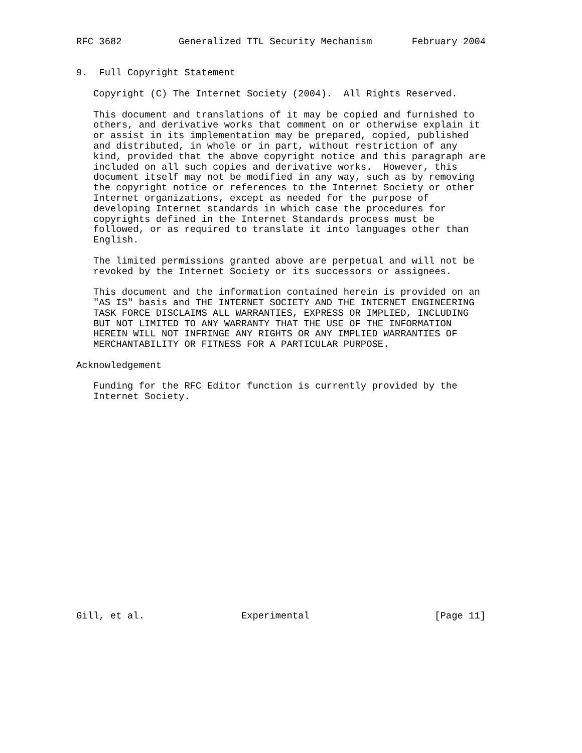RFC 3682          Generalized TTL Security Mechanism       February 2004


9.  Full Copyright Statement

   Copyright (C) The Internet Society (2004).  All Rights Reserved.

   This document and translations of it may be copied and furnished to
   others, and derivative works that comment on or otherwise explain it
   or assist in its implementation may be prepared, copied, published
   and distributed, in whole or in part, without restriction of any
   kind, provided that the above copyright notice and this paragraph are
   included on all such copies and derivative works.  However, this
   document itself may not be modified in any way, such as by removing
   the copyright notice or references to the Internet Society or other
   Internet organizations, except as needed for the purpose of
   developing Internet standards in which case the procedures for
   copyrights defined in the Internet Standards process must be
   followed, or as required to translate it into languages other than
   English.

   The limited permissions granted above are perpetual and will not be
   revoked by the Internet Society or its successors or assignees.

   This document and the information contained herein is provided on an
   "AS IS" basis and THE INTERNET SOCIETY AND THE INTERNET ENGINEERING
   TASK FORCE DISCLAIMS ALL WARRANTIES, EXPRESS OR IMPLIED, INCLUDING
   BUT NOT LIMITED TO ANY WARRANTY THAT THE USE OF THE INFORMATION
   HEREIN WILL NOT INFRINGE ANY RIGHTS OR ANY IMPLIED WARRANTIES OF
   MERCHANTABILITY OR FITNESS FOR A PARTICULAR PURPOSE.

Acknowledgement

   Funding for the RFC Editor function is currently provided by the
   Internet Society.




















Gill, et al.                 Experimental                      [Page 11]